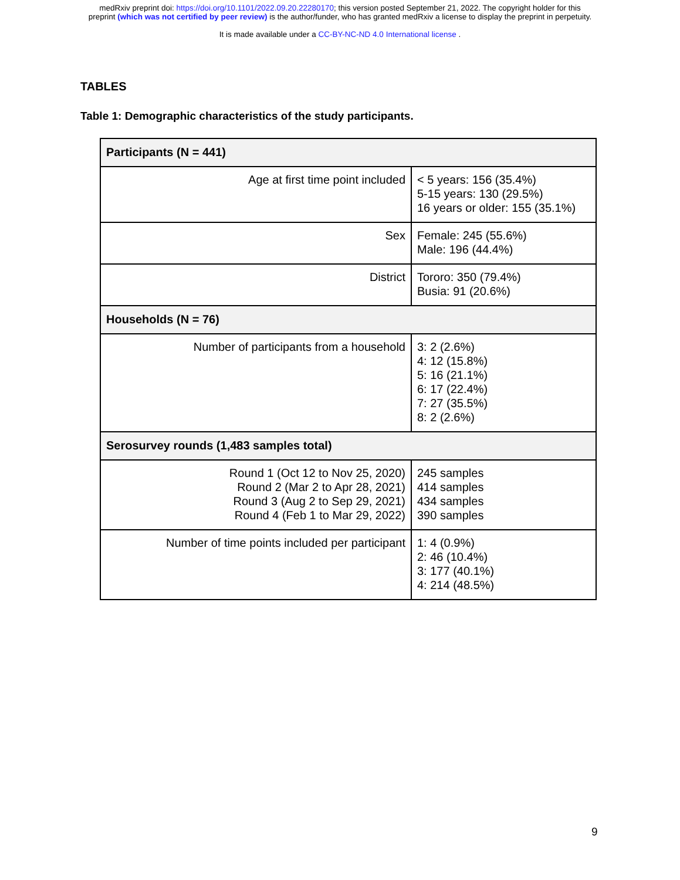medRxiv preprint doi: https://doi.org/10.1101/2022.09.20.22280170; this version posted September 21, 2022. The copyright holder for this
preprint (which was not certified by peer review) is the author/funder, who has granted medRxiv a license to display the preprint in perpetuity.
It is made available under a CC-BY-NC-ND 4.0 International license .
TABLES
Table 1: Demographic characteristics of the study participants.
| Participants (N = 441) | |
| --- | --- |
| Age at first time point included | < 5 years: 156 (35.4%) 5-15 years: 130 (29.5%) 16 years or older: 155 (35.1%) |
| Sex | Female: 245 (55.6%) Male: 196 (44.4%) |
| District | Tororo: 350 (79.4%) Busia: 91 (20.6%) |
| Households (N = 76) | |
| Number of participants from a household | 3: 2 (2.6%) 4: 12 (15.8%) 5: 16 (21.1%) 6: 17 (22.4%) 7: 27 (35.5%) 8: 2 (2.6%) |
| Serosurvey rounds (1,483 samples total) | |
| Round 1 (Oct 12 to Nov 25, 2020) Round 2 (Mar 2 to Apr 28, 2021) Round 3 (Aug 2 to Sep 29, 2021) Round 4 (Feb 1 to Mar 29, 2022) | 245 samples 414 samples 434 samples 390 samples |
| Number of time points included per participant | 1: 4 (0.9%) 2: 46 (10.4%) 3: 177 (40.1%) 4: 214 (48.5%) |
9